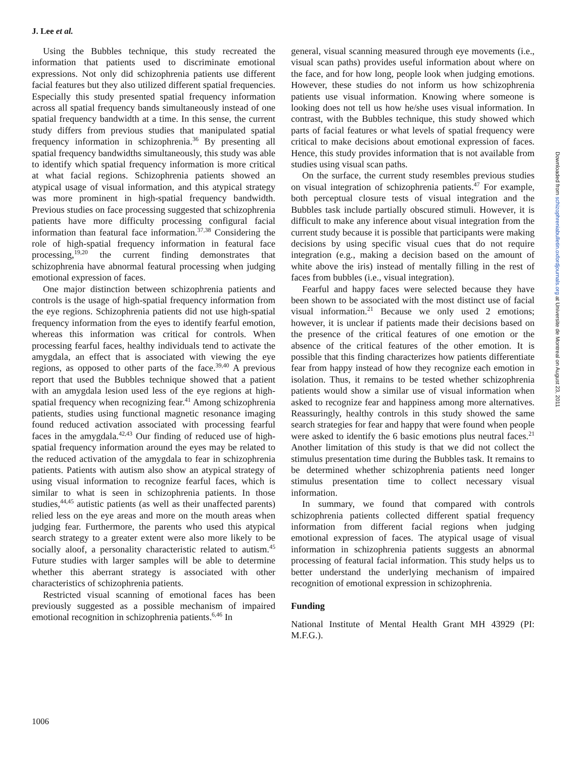J. Lee et al.
Using the Bubbles technique, this study recreated the information that patients used to discriminate emotional expressions. Not only did schizophrenia patients use different facial features but they also utilized different spatial frequencies. Especially this study presented spatial frequency information across all spatial frequency bands simultaneously instead of one spatial frequency bandwidth at a time. In this sense, the current study differs from previous studies that manipulated spatial frequency information in schizophrenia.<sup>36</sup> By presenting all spatial frequency bandwidths simultaneously, this study was able to identify which spatial frequency information is more critical at what facial regions. Schizophrenia patients showed an atypical usage of visual information, and this atypical strategy was more prominent in high-spatial frequency bandwidth. Previous studies on face processing suggested that schizophrenia patients have more difficulty processing configural facial information than featural face information.<sup>37,38</sup> Considering the role of high-spatial frequency information in featural face processing,<sup>19,20</sup> the current finding demonstrates that schizophrenia have abnormal featural processing when judging emotional expression of faces.
One major distinction between schizophrenia patients and controls is the usage of high-spatial frequency information from the eye regions. Schizophrenia patients did not use high-spatial frequency information from the eyes to identify fearful emotion, whereas this information was critical for controls. When processing fearful faces, healthy individuals tend to activate the amygdala, an effect that is associated with viewing the eye regions, as opposed to other parts of the face.<sup>39,40</sup> A previous report that used the Bubbles technique showed that a patient with an amygdala lesion used less of the eye regions at high-spatial frequency when recognizing fear.<sup>41</sup> Among schizophrenia patients, studies using functional magnetic resonance imaging found reduced activation associated with processing fearful faces in the amygdala.<sup>42,43</sup> Our finding of reduced use of high-spatial frequency information around the eyes may be related to the reduced activation of the amygdala to fear in schizophrenia patients. Patients with autism also show an atypical strategy of using visual information to recognize fearful faces, which is similar to what is seen in schizophrenia patients. In those studies,<sup>44,45</sup> autistic patients (as well as their unaffected parents) relied less on the eye areas and more on the mouth areas when judging fear. Furthermore, the parents who used this atypical search strategy to a greater extent were also more likely to be socially aloof, a personality characteristic related to autism.<sup>45</sup> Future studies with larger samples will be able to determine whether this aberrant strategy is associated with other characteristics of schizophrenia patients.
Restricted visual scanning of emotional faces has been previously suggested as a possible mechanism of impaired emotional recognition in schizophrenia patients.<sup>6,46</sup> In
general, visual scanning measured through eye movements (i.e., visual scan paths) provides useful information about where on the face, and for how long, people look when judging emotions. However, these studies do not inform us how schizophrenia patients use visual information. Knowing where someone is looking does not tell us how he/she uses visual information. In contrast, with the Bubbles technique, this study showed which parts of facial features or what levels of spatial frequency were critical to make decisions about emotional expression of faces. Hence, this study provides information that is not available from studies using visual scan paths.
On the surface, the current study resembles previous studies on visual integration of schizophrenia patients.<sup>47</sup> For example, both perceptual closure tests of visual integration and the Bubbles task include partially obscured stimuli. However, it is difficult to make any inference about visual integration from the current study because it is possible that participants were making decisions by using specific visual cues that do not require integration (e.g., making a decision based on the amount of white above the iris) instead of mentally filling in the rest of faces from bubbles (i.e., visual integration).
Fearful and happy faces were selected because they have been shown to be associated with the most distinct use of facial visual information.<sup>21</sup> Because we only used 2 emotions; however, it is unclear if patients made their decisions based on the presence of the critical features of one emotion or the absence of the critical features of the other emotion. It is possible that this finding characterizes how patients differentiate fear from happy instead of how they recognize each emotion in isolation. Thus, it remains to be tested whether schizophrenia patients would show a similar use of visual information when asked to recognize fear and happiness among more alternatives. Reassuringly, healthy controls in this study showed the same search strategies for fear and happy that were found when people were asked to identify the 6 basic emotions plus neutral faces.<sup>21</sup> Another limitation of this study is that we did not collect the stimulus presentation time during the Bubbles task. It remains to be determined whether schizophrenia patients need longer stimulus presentation time to collect necessary visual information.
In summary, we found that compared with controls schizophrenia patients collected different spatial frequency information from different facial regions when judging emotional expression of faces. The atypical usage of visual information in schizophrenia patients suggests an abnormal processing of featural facial information. This study helps us to better understand the underlying mechanism of impaired recognition of emotional expression in schizophrenia.
Funding
National Institute of Mental Health Grant MH 43929 (PI: M.F.G.).
1006
Downloaded from schizophreniabulletin.oxfordjournals.org at Universite de Montreal on August 23, 2011